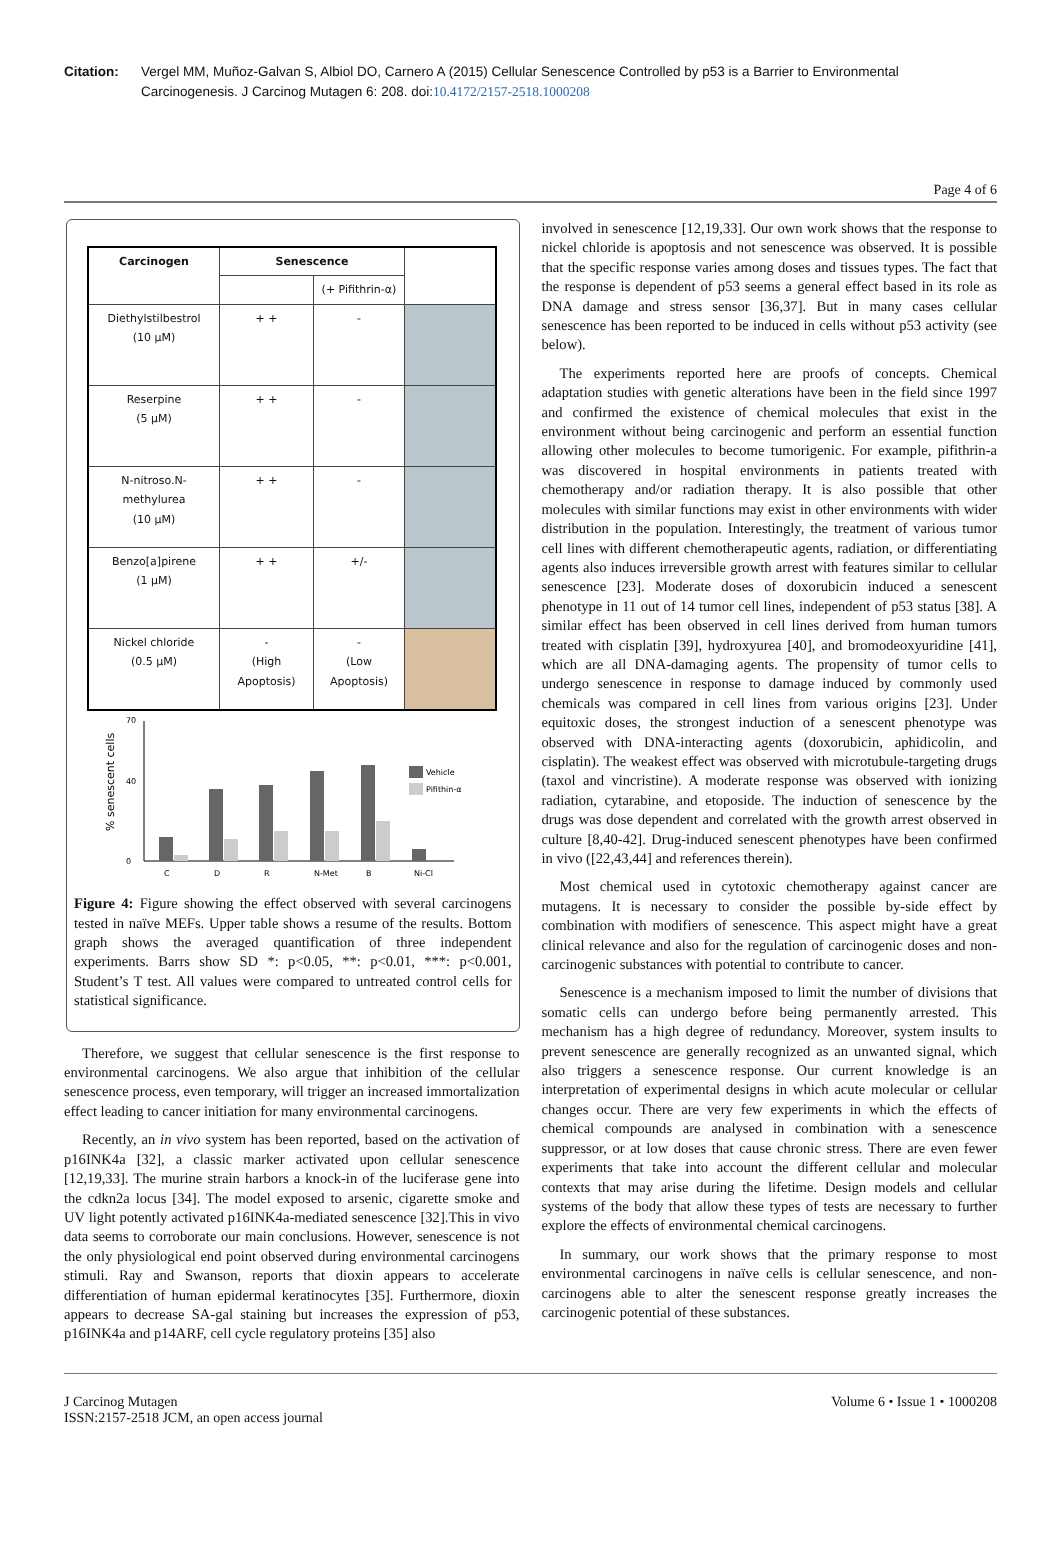Citation: Vergel MM, Muñoz-Galvan S, Albiol DO, Carnero A (2015) Cellular Senescence Controlled by p53 is a Barrier to Environmental Carcinogenesis. J Carcinog Mutagen 6: 208. doi:10.4172/2157-2518.1000208
Page 4 of 6
| Carcinogen | Senescence | | |
| --- | --- | --- | --- |
| | | (+ Pifithrin-α) | |
| Diethylstilbestrol (10 µM) | + + | - | |
| Reserpine (5 µM) | + + | - | |
| N-nitroso.N-methylurea (10 µM) | + + | - | |
| Benzo[a]pirene (1 µM) | + + | +/- | |
| Nickel chloride (0.5 µM) | - (High Apoptosis) | - (Low Apoptosis) | |
% senescent cells
0
70
40
C
D
R
N-Met
B
Ni-Cl
Vehicle
Pifithin-α
Figure 4: Figure showing the effect observed with several carcinogens tested in naïve MEFs. Upper table shows a resume of the results. Bottom graph shows the averaged quantification of three independent experiments. Barrs show SD *: p<0.05, **: p<0.01, ***: p<0.001, Student’s T test. All values were compared to untreated control cells for statistical significance.
Therefore, we suggest that cellular senescence is the first response to environmental carcinogens. We also argue that inhibition of the cellular senescence process, even temporary, will trigger an increased immortalization effect leading to cancer initiation for many environmental carcinogens.
Recently, an in vivo system has been reported, based on the activation of p16INK4a [32], a classic marker activated upon cellular senescence [12,19,33]. The murine strain harbors a knock-in of the luciferase gene into the cdkn2a locus [34]. The model exposed to arsenic, cigarette smoke and UV light potently activated p16INK4a-mediated senescence [32].This in vivo data seems to corroborate our main conclusions. However, senescence is not the only physiological end point observed during environmental carcinogens stimuli. Ray and Swanson, reports that dioxin appears to accelerate differentiation of human epidermal keratinocytes [35]. Furthermore, dioxin appears to decrease SA-gal staining but increases the expression of p53, p16INK4a and p14ARF, cell cycle regulatory proteins [35] also
involved in senescence [12,19,33]. Our own work shows that the response to nickel chloride is apoptosis and not senescence was observed. It is possible that the specific response varies among doses and tissues types. The fact that the response is dependent of p53 seems a general effect based in its role as DNA damage and stress sensor [36,37]. But in many cases cellular senescence has been reported to be induced in cells without p53 activity (see below).
The experiments reported here are proofs of concepts. Chemical adaptation studies with genetic alterations have been in the field since 1997 and confirmed the existence of chemical molecules that exist in the environment without being carcinogenic and perform an essential function allowing other molecules to become tumorigenic. For example, pifithrin-a was discovered in hospital environments in patients treated with chemotherapy and/or radiation therapy. It is also possible that other molecules with similar functions may exist in other environments with wider distribution in the population. Interestingly, the treatment of various tumor cell lines with different chemotherapeutic agents, radiation, or differentiating agents also induces irreversible growth arrest with features similar to cellular senescence [23]. Moderate doses of doxorubicin induced a senescent phenotype in 11 out of 14 tumor cell lines, independent of p53 status [38]. A similar effect has been observed in cell lines derived from human tumors treated with cisplatin [39], hydroxyurea [40], and bromodeoxyuridine [41], which are all DNA-damaging agents. The propensity of tumor cells to undergo senescence in response to damage induced by commonly used chemicals was compared in cell lines from various origins [23]. Under equitoxic doses, the strongest induction of a senescent phenotype was observed with DNA-interacting agents (doxorubicin, aphidicolin, and cisplatin). The weakest effect was observed with microtubule-targeting drugs (taxol and vincristine). A moderate response was observed with ionizing radiation, cytarabine, and etoposide. The induction of senescence by the drugs was dose dependent and correlated with the growth arrest observed in culture [8,40-42]. Drug-induced senescent phenotypes have been confirmed in vivo ([22,43,44] and references therein).
Most chemical used in cytotoxic chemotherapy against cancer are mutagens. It is necessary to consider the possible by-side effect by combination with modifiers of senescence. This aspect might have a great clinical relevance and also for the regulation of carcinogenic doses and non-carcinogenic substances with potential to contribute to cancer.
Senescence is a mechanism imposed to limit the number of divisions that somatic cells can undergo before being permanently arrested. This mechanism has a high degree of redundancy. Moreover, system insults to prevent senescence are generally recognized as an unwanted signal, which also triggers a senescence response. Our current knowledge is an interpretation of experimental designs in which acute molecular or cellular changes occur. There are very few experiments in which the effects of chemical compounds are analysed in combination with a senescence suppressor, or at low doses that cause chronic stress. There are even fewer experiments that take into account the different cellular and molecular contexts that may arise during the lifetime. Design models and cellular systems of the body that allow these types of tests are necessary to further explore the effects of environmental chemical carcinogens.
In summary, our work shows that the primary response to most environmental carcinogens in naïve cells is cellular senescence, and non-carcinogens able to alter the senescent response greatly increases the carcinogenic potential of these substances.
J Carcinog Mutagen
ISSN:2157-2518 JCM, an open access journal
Volume 6 • Issue 1 • 1000208